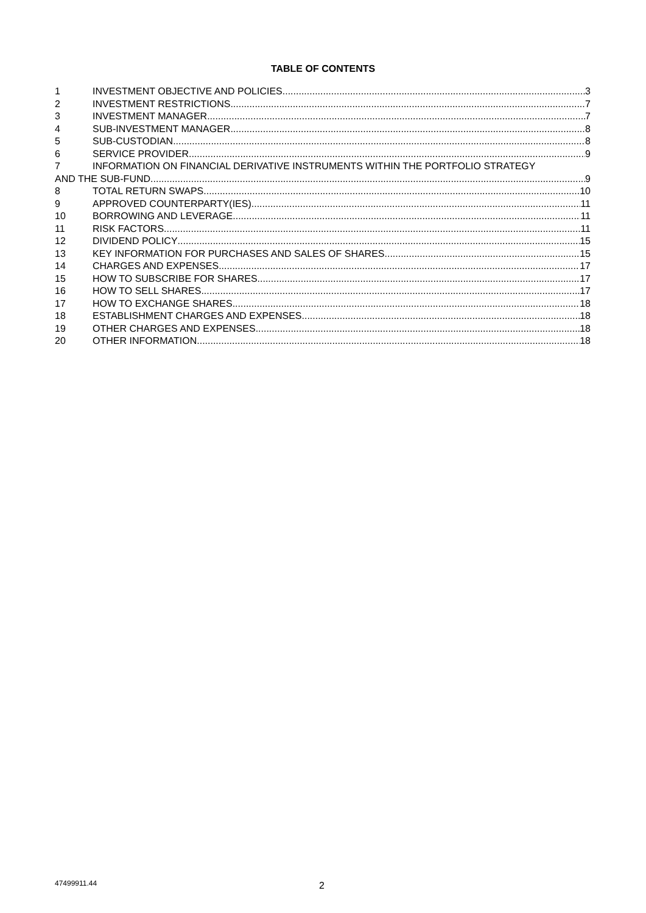TABLE OF CONTENTS
1 INVESTMENT OBJECTIVE AND POLICIES 3
2 INVESTMENT RESTRICTIONS 7
3 INVESTMENT MANAGER 7
4 SUB-INVESTMENT MANAGER 8
5 SUB-CUSTODIAN 8
6 SERVICE PROVIDER 9
7 INFORMATION ON FINANCIAL DERIVATIVE INSTRUMENTS WITHIN THE PORTFOLIO STRATEGY
AND THE SUB-FUND 9
8 TOTAL RETURN SWAPS 10
9 APPROVED COUNTERPARTY(IES) 11
10 BORROWING AND LEVERAGE 11
11 RISK FACTORS 11
12 DIVIDEND POLICY 15
13 KEY INFORMATION FOR PURCHASES AND SALES OF SHARES 15
14 CHARGES AND EXPENSES 17
15 HOW TO SUBSCRIBE FOR SHARES 17
16 HOW TO SELL SHARES 17
17 HOW TO EXCHANGE SHARES 18
18 ESTABLISHMENT CHARGES AND EXPENSES 18
19 OTHER CHARGES AND EXPENSES 18
20 OTHER INFORMATION 18
47499911.44 2